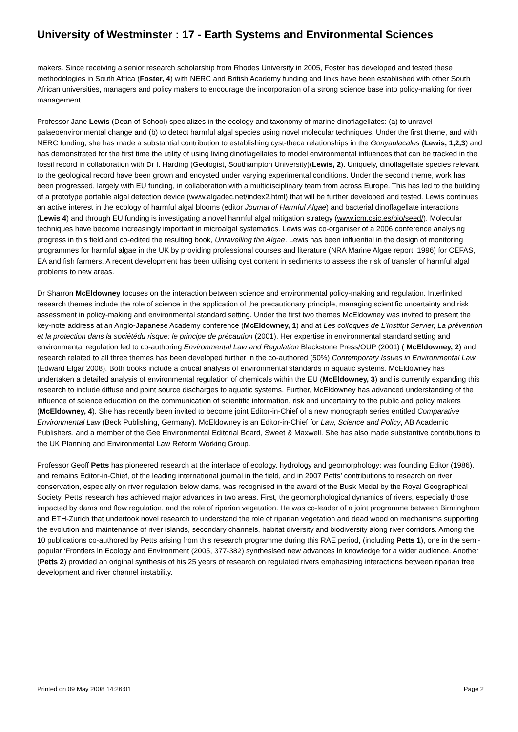University of Westminster : 17 - Earth Systems and Environmental Sciences
makers. Since receiving a senior research scholarship from Rhodes University in 2005, Foster has developed and tested these methodologies in South Africa (Foster, 4) with NERC and British Academy funding and links have been established with other South African universities, managers and policy makers to encourage the incorporation of a strong science base into policy-making for river management.
Professor Jane Lewis (Dean of School) specializes in the ecology and taxonomy of marine dinoflagellates: (a) to unravel palaeoenvironmental change and (b) to detect harmful algal species using novel molecular techniques. Under the first theme, and with NERC funding, she has made a substantial contribution to establishing cyst-theca relationships in the Gonyaulacales (Lewis, 1,2,3) and has demonstrated for the first time the utility of using living dinoflagellates to model environmental influences that can be tracked in the fossil record in collaboration with Dr I. Harding (Geologist, Southampton University)(Lewis, 2). Uniquely, dinoflagellate species relevant to the geological record have been grown and encysted under varying experimental conditions. Under the second theme, work has been progressed, largely with EU funding, in collaboration with a multidisciplinary team from across Europe. This has led to the building of a prototype portable algal detection device (www.algadec.net/index2.html) that will be further developed and tested. Lewis continues an active interest in the ecology of harmful algal blooms (editor Journal of Harmful Algae) and bacterial dinoflagellate interactions (Lewis 4) and through EU funding is investigating a novel harmful algal mitigation strategy (www.icm.csic.es/bio/seed/). Molecular techniques have become increasingly important in microalgal systematics. Lewis was co-organiser of a 2006 conference analysing progress in this field and co-edited the resulting book, Unravelling the Algae. Lewis has been influential in the design of monitoring programmes for harmful algae in the UK by providing professional courses and literature (NRA Marine Algae report, 1996) for CEFAS, EA and fish farmers. A recent development has been utilising cyst content in sediments to assess the risk of transfer of harmful algal problems to new areas.
Dr Sharron McEldowney focuses on the interaction between science and environmental policy-making and regulation. Interlinked research themes include the role of science in the application of the precautionary principle, managing scientific uncertainty and risk assessment in policy-making and environmental standard setting. Under the first two themes McEldowney was invited to present the key-note address at an Anglo-Japanese Academy conference (McEldowney, 1) and at Les colloques de L’Institut Servier, La prévention et la protection dans la sociétédu risque: le principe de précaution (2001). Her expertise in environmental standard setting and environmental regulation led to co-authoring Environmental Law and Regulation Blackstone Press/OUP (2001) ( McEldowney, 2) and research related to all three themes has been developed further in the co-authored (50%) Contemporary Issues in Environmental Law (Edward Elgar 2008). Both books include a critical analysis of environmental standards in aquatic systems. McEldowney has undertaken a detailed analysis of environmental regulation of chemicals within the EU (McEldowney, 3) and is currently expanding this research to include diffuse and point source discharges to aquatic systems. Further, McEldowney has advanced understanding of the influence of science education on the communication of scientific information, risk and uncertainty to the public and policy makers (McEldowney, 4). She has recently been invited to become joint Editor-in-Chief of a new monograph series entitled Comparative Environmental Law (Beck Publishing, Germany). McEldowney is an Editor-in-Chief for Law, Science and Policy, AB Academic Publishers. and a member of the Gee Environmental Editorial Board, Sweet & Maxwell. She has also made substantive contributions to the UK Planning and Environmental Law Reform Working Group.
Professor Geoff Petts has pioneered research at the interface of ecology, hydrology and geomorphology; was founding Editor (1986), and remains Editor-in-Chief, of the leading international journal in the field, and in 2007 Petts’ contributions to research on river conservation, especially on river regulation below dams, was recognised in the award of the Busk Medal by the Royal Geographical Society. Petts’ research has achieved major advances in two areas. First, the geomorphological dynamics of rivers, especially those impacted by dams and flow regulation, and the role of riparian vegetation. He was co-leader of a joint programme between Birmingham and ETH-Zurich that undertook novel research to understand the role of riparian vegetation and dead wood on mechanisms supporting the evolution and maintenance of river islands, secondary channels, habitat diversity and biodiversity along river corridors. Among the 10 publications co-authored by Petts arising from this research programme during this RAE period, (including Petts 1), one in the semi-popular ‘Frontiers in Ecology and Environment (2005, 377-382) synthesised new advances in knowledge for a wider audience. Another (Petts 2) provided an original synthesis of his 25 years of research on regulated rivers emphasizing interactions between riparian tree development and river channel instability.
Printed on 09 May 2008 14:26:01 Page 2